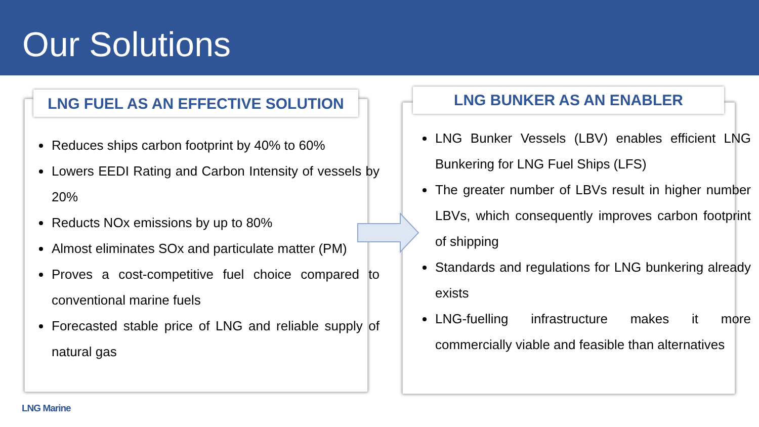Our Solutions
LNG FUEL AS AN EFFECTIVE SOLUTION
Reduces ships carbon footprint by 40% to 60%
Lowers EEDI Rating and Carbon Intensity of vessels by 20%
Reducts NOx emissions by up to 80%
Almost eliminates SOx and particulate matter (PM)
Proves a cost-competitive fuel choice compared to conventional marine fuels
Forecasted stable price of LNG and reliable supply of natural gas
LNG BUNKER AS AN ENABLER
LNG Bunker Vessels (LBV) enables efficient LNG Bunkering for LNG Fuel Ships (LFS)
The greater number of LBVs result in higher number LBVs, which consequently improves carbon footprint of shipping
Standards and regulations for LNG bunkering already exists
LNG-fuelling infrastructure makes it more commercially viable and feasible than alternatives
LNG Marine